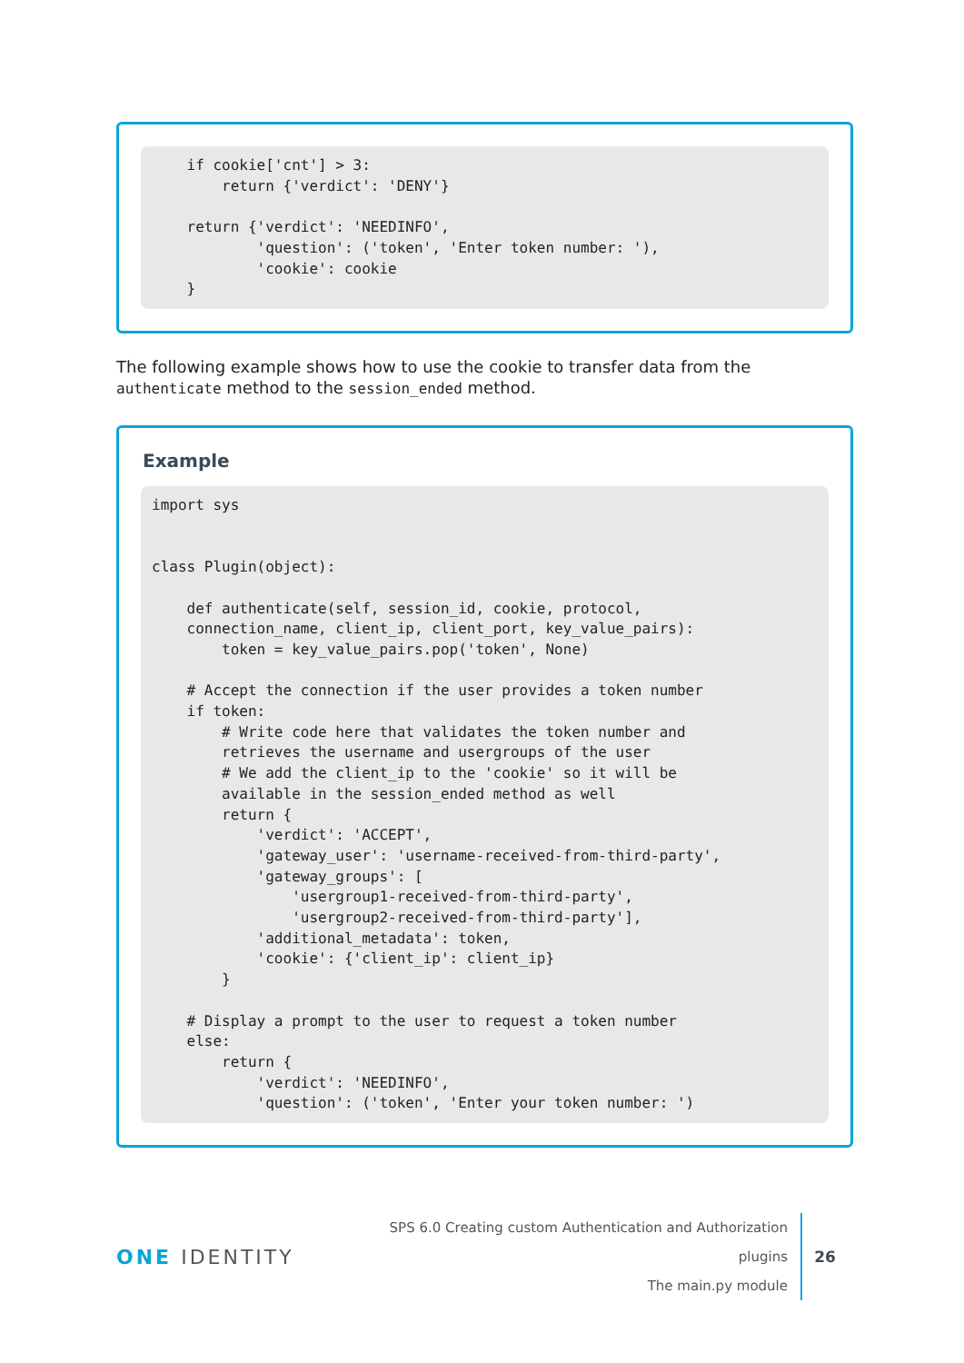if cookie['cnt'] > 3:
        return {'verdict': 'DENY'}

    return {'verdict': 'NEEDINFO',
            'question': ('token', 'Enter token number: '),
            'cookie': cookie
    }
The following example shows how to use the cookie to transfer data from the authenticate method to the session_ended method.
Example
import sys


class Plugin(object):

    def authenticate(self, session_id, cookie, protocol,
    connection_name, client_ip, client_port, key_value_pairs):
        token = key_value_pairs.pop('token', None)

    # Accept the connection if the user provides a token number
    if token:
        # Write code here that validates the token number and
        retrieves the username and usergroups of the user
        # We add the client_ip to the 'cookie' so it will be
        available in the session_ended method as well
        return {
            'verdict': 'ACCEPT',
            'gateway_user': 'username-received-from-third-party',
            'gateway_groups': [
                'usergroup1-received-from-third-party',
                'usergroup2-received-from-third-party'],
            'additional_metadata': token,
            'cookie': {'client_ip': client_ip}
        }

    # Display a prompt to the user to request a token number
    else:
        return {
            'verdict': 'NEEDINFO',
            'question': ('token', 'Enter your token number: ')
ONE IDENTITY
SPS 6.0 Creating custom Authentication and Authorization plugins
The main.py module
26